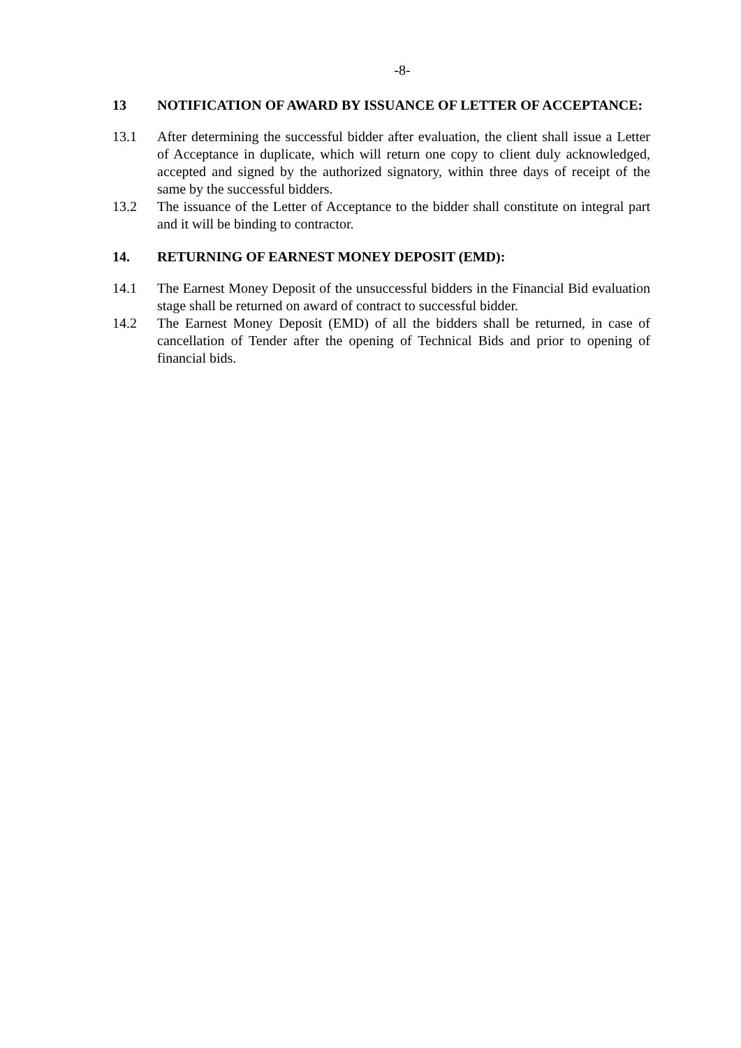-8-
13 NOTIFICATION OF AWARD BY ISSUANCE OF LETTER OF ACCEPTANCE:
13.1 After determining the successful bidder after evaluation, the client shall issue a Letter of Acceptance in duplicate, which will return one copy to client duly acknowledged, accepted and signed by the authorized signatory, within three days of receipt of the same by the successful bidders.
13.2 The issuance of the Letter of Acceptance to the bidder shall constitute on integral part and it will be binding to contractor.
14. RETURNING OF EARNEST MONEY DEPOSIT (EMD):
14.1 The Earnest Money Deposit of the unsuccessful bidders in the Financial Bid evaluation stage shall be returned on award of contract to successful bidder.
14.2 The Earnest Money Deposit (EMD) of all the bidders shall be returned, in case of cancellation of Tender after the opening of Technical Bids and prior to opening of financial bids.